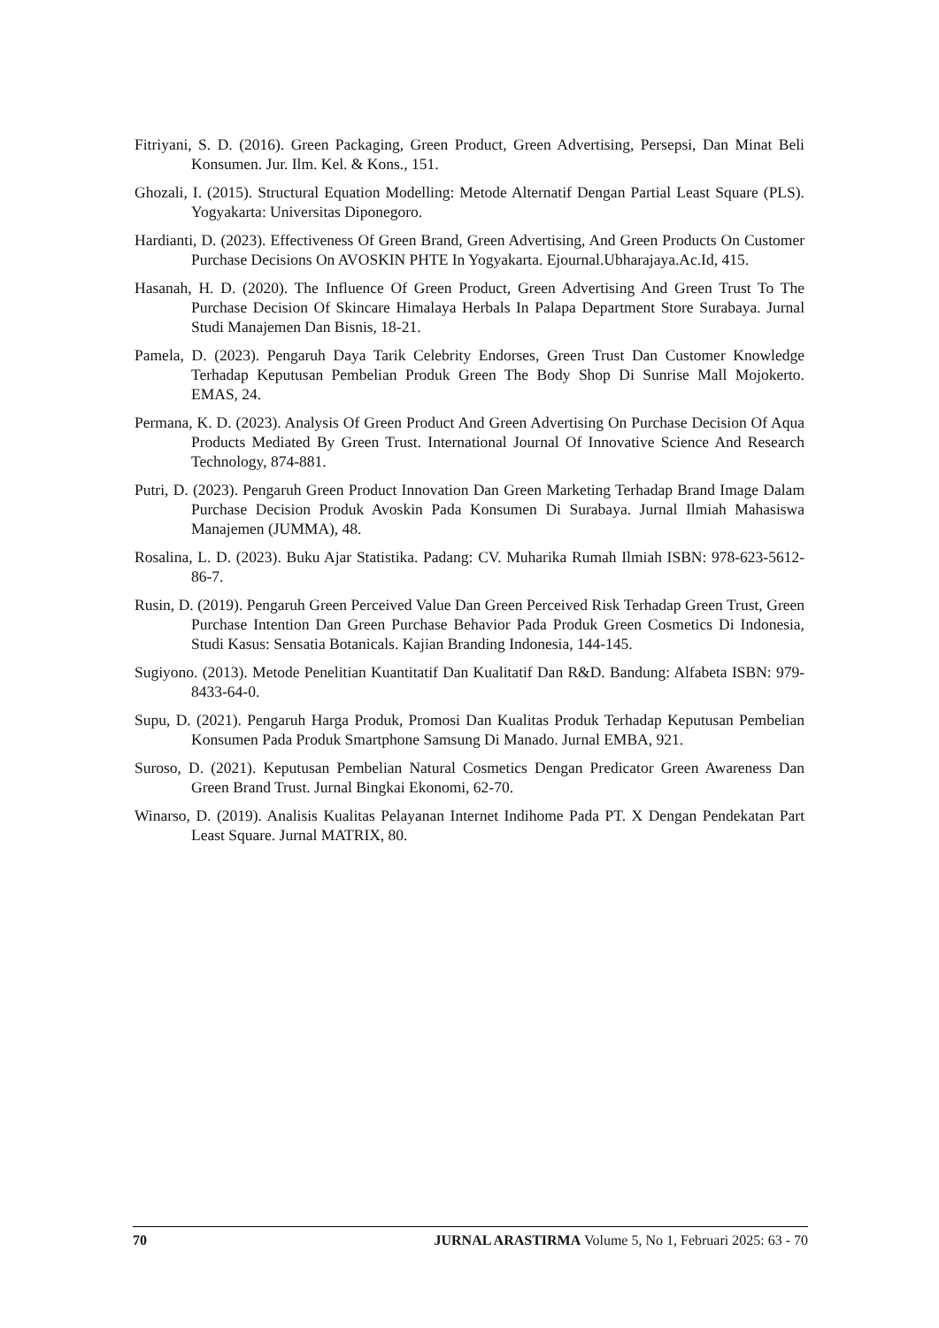Fitriyani, S. D. (2016). Green Packaging, Green Product, Green Advertising, Persepsi, Dan Minat Beli Konsumen. Jur. Ilm. Kel. & Kons., 151.
Ghozali, I. (2015). Structural Equation Modelling: Metode Alternatif Dengan Partial Least Square (PLS). Yogyakarta: Universitas Diponegoro.
Hardianti, D. (2023). Effectiveness Of Green Brand, Green Advertising, And Green Products On Customer Purchase Decisions On AVOSKIN PHTE In Yogyakarta. Ejournal.Ubharajaya.Ac.Id, 415.
Hasanah, H. D. (2020). The Influence Of Green Product, Green Advertising And Green Trust To The Purchase Decision Of Skincare Himalaya Herbals In Palapa Department Store Surabaya. Jurnal Studi Manajemen Dan Bisnis, 18-21.
Pamela, D. (2023). Pengaruh Daya Tarik Celebrity Endorses, Green Trust Dan Customer Knowledge Terhadap Keputusan Pembelian Produk Green The Body Shop Di Sunrise Mall Mojokerto. EMAS, 24.
Permana, K. D. (2023). Analysis Of Green Product And Green Advertising On Purchase Decision Of Aqua Products Mediated By Green Trust. International Journal Of Innovative Science And Research Technology, 874-881.
Putri, D. (2023). Pengaruh Green Product Innovation Dan Green Marketing Terhadap Brand Image Dalam Purchase Decision Produk Avoskin Pada Konsumen Di Surabaya. Jurnal Ilmiah Mahasiswa Manajemen (JUMMA), 48.
Rosalina, L. D. (2023). Buku Ajar Statistika. Padang: CV. Muharika Rumah Ilmiah ISBN: 978-623-5612-86-7.
Rusin, D. (2019). Pengaruh Green Perceived Value Dan Green Perceived Risk Terhadap Green Trust, Green Purchase Intention Dan Green Purchase Behavior Pada Produk Green Cosmetics Di Indonesia, Studi Kasus: Sensatia Botanicals. Kajian Branding Indonesia, 144-145.
Sugiyono. (2013). Metode Penelitian Kuantitatif Dan Kualitatif Dan R&D. Bandung: Alfabeta ISBN: 979-8433-64-0.
Supu, D. (2021). Pengaruh Harga Produk, Promosi Dan Kualitas Produk Terhadap Keputusan Pembelian Konsumen Pada Produk Smartphone Samsung Di Manado. Jurnal EMBA, 921.
Suroso, D. (2021). Keputusan Pembelian Natural Cosmetics Dengan Predicator Green Awareness Dan Green Brand Trust. Jurnal Bingkai Ekonomi, 62-70.
Winarso, D. (2019). Analisis Kualitas Pelayanan Internet Indihome Pada PT. X Dengan Pendekatan Part Least Square. Jurnal MATRIX, 80.
70 JURNAL ARASTIRMA Volume 5, No 1, Februari 2025: 63 - 70